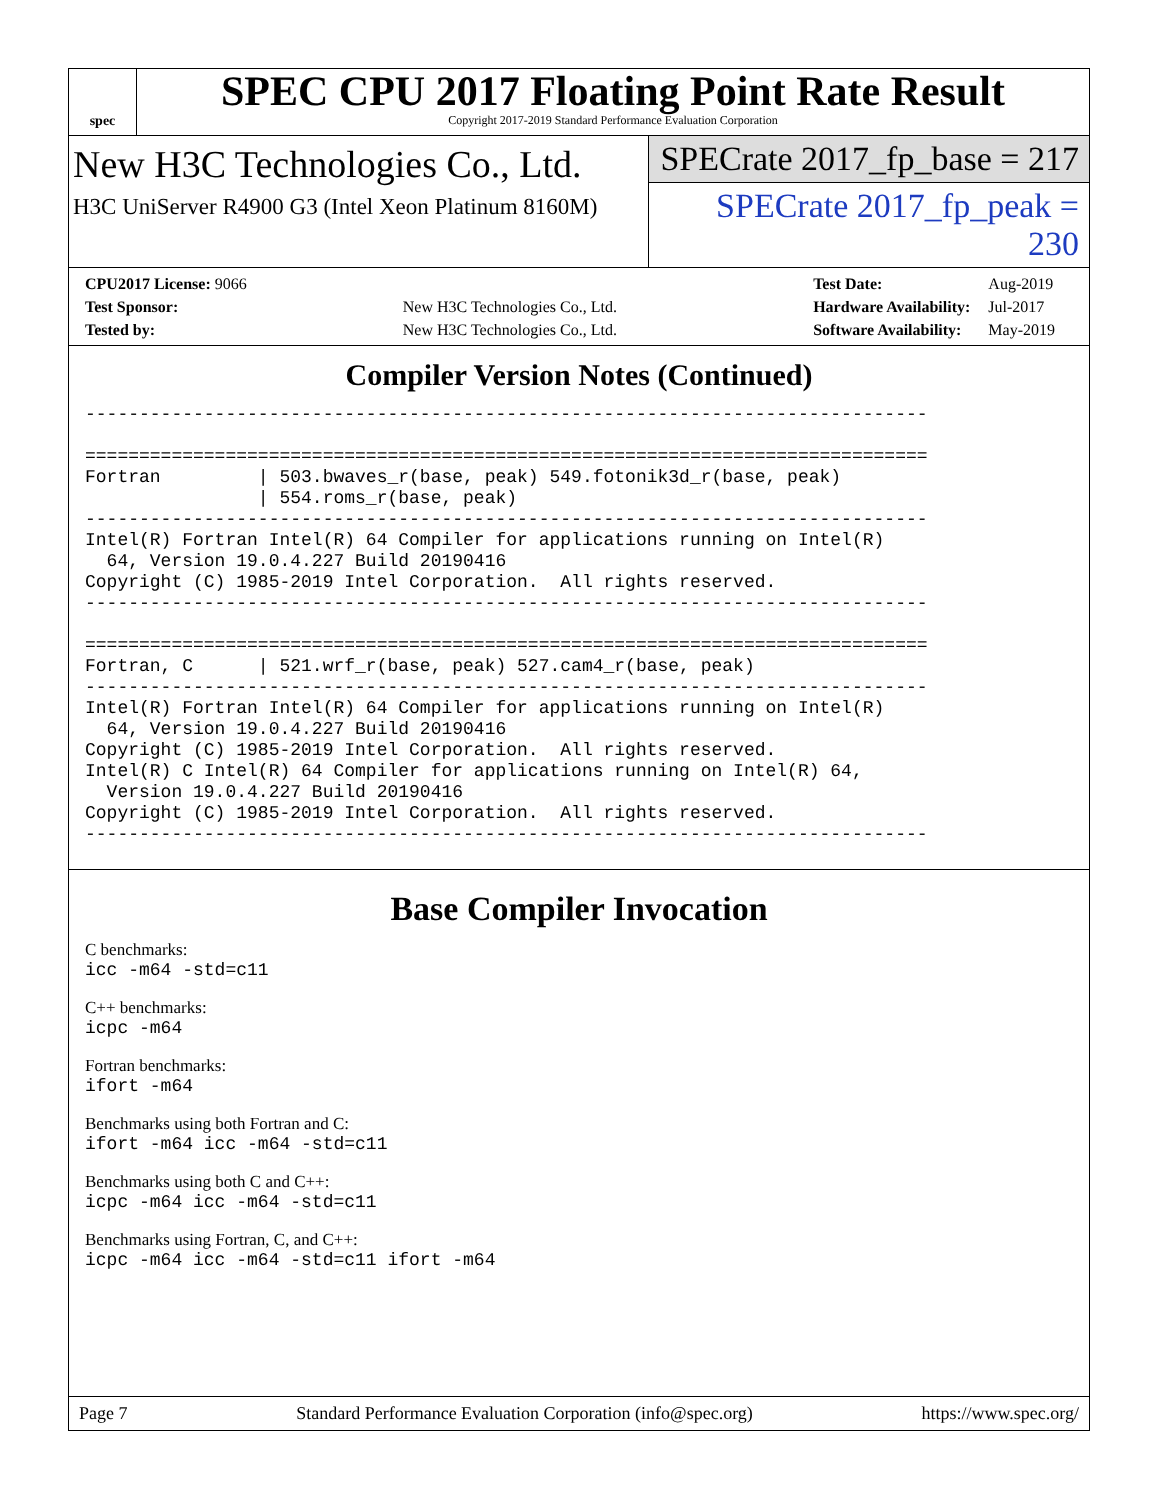spec
SPEC CPU 2017 Floating Point Rate Result
Copyright 2017-2019 Standard Performance Evaluation Corporation
New H3C Technologies Co., Ltd.
H3C UniServer R4900 G3 (Intel Xeon Platinum 8160M)
SPECrate 2017_fp_base = 217
SPECrate 2017_fp_peak = 230
| CPU2017 License: 9066 | |
| Test Sponsor: | New H3C Technologies Co., Ltd. |
| Tested by: | New H3C Technologies Co., Ltd. |
| Test Date: | Aug-2019 |
| Hardware Availability: | Jul-2017 |
| Software Availability: | May-2019 |
Compiler Version Notes (Continued)
------------------------------------------------------------------------------

==============================================================================
Fortran         | 503.bwaves_r(base, peak) 549.fotonik3d_r(base, peak)
                | 554.roms_r(base, peak)
------------------------------------------------------------------------------
Intel(R) Fortran Intel(R) 64 Compiler for applications running on Intel(R)
  64, Version 19.0.4.227 Build 20190416
Copyright (C) 1985-2019 Intel Corporation.  All rights reserved.
------------------------------------------------------------------------------

==============================================================================
Fortran, C      | 521.wrf_r(base, peak) 527.cam4_r(base, peak)
------------------------------------------------------------------------------
Intel(R) Fortran Intel(R) 64 Compiler for applications running on Intel(R)
  64, Version 19.0.4.227 Build 20190416
Copyright (C) 1985-2019 Intel Corporation.  All rights reserved.
Intel(R) C Intel(R) 64 Compiler for applications running on Intel(R) 64,
  Version 19.0.4.227 Build 20190416
Copyright (C) 1985-2019 Intel Corporation.  All rights reserved.
------------------------------------------------------------------------------
Base Compiler Invocation
C benchmarks:
icc -m64 -std=c11
C++ benchmarks:
icpc -m64
Fortran benchmarks:
ifort -m64
Benchmarks using both Fortran and C:
ifort -m64 icc -m64 -std=c11
Benchmarks using both C and C++:
icpc -m64 icc -m64 -std=c11
Benchmarks using Fortran, C, and C++:
icpc -m64 icc -m64 -std=c11 ifort -m64
Page 7 Standard Performance Evaluation Corporation (info@spec.org) https://www.spec.org/